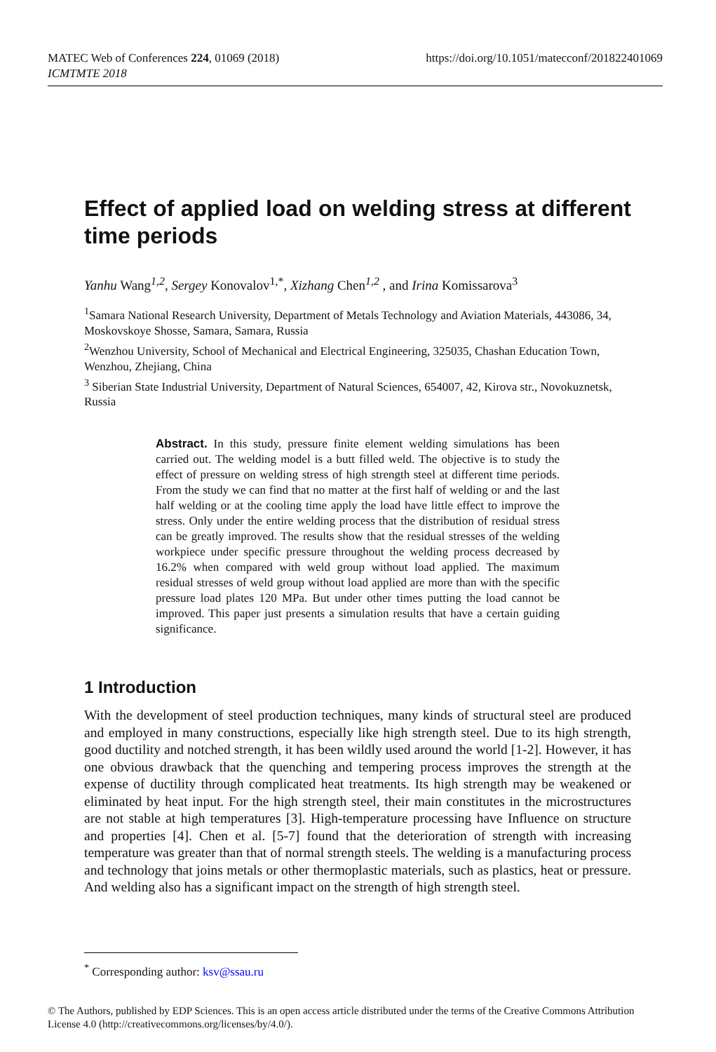MATEC Web of Conferences 224, 01069 (2018)
ICMTMTE 2018
https://doi.org/10.1051/matecconf/201822401069
Effect of applied load on welding stress at different time periods
Yanhu Wang<sup>1,2</sup>, Sergey Konovalov<sup>1,*</sup>, Xizhang Chen<sup>1,2</sup> , and Irina Komissarova<sup>3</sup>
<sup>1</sup> Samara National Research University, Department of Metals Technology and Aviation Materials, 443086, 34, Moskovskoye Shosse, Samara, Samara, Russia
<sup>2</sup> Wenzhou University, School of Mechanical and Electrical Engineering, 325035, Chashan Education Town, Wenzhou, Zhejiang, China
<sup>3</sup> Siberian State Industrial University, Department of Natural Sciences, 654007, 42, Kirova str., Novokuznetsk, Russia
Abstract. In this study, pressure finite element welding simulations has been carried out. The welding model is a butt filled weld. The objective is to study the effect of pressure on welding stress of high strength steel at different time periods. From the study we can find that no matter at the first half of welding or and the last half welding or at the cooling time apply the load have little effect to improve the stress. Only under the entire welding process that the distribution of residual stress can be greatly improved. The results show that the residual stresses of the welding workpiece under specific pressure throughout the welding process decreased by 16.2% when compared with weld group without load applied. The maximum residual stresses of weld group without load applied are more than with the specific pressure load plates 120 MPa. But under other times putting the load cannot be improved. This paper just presents a simulation results that have a certain guiding significance.
1 Introduction
With the development of steel production techniques, many kinds of structural steel are produced and employed in many constructions, especially like high strength steel. Due to its high strength, good ductility and notched strength, it has been wildly used around the world [1-2]. However, it has one obvious drawback that the quenching and tempering process improves the strength at the expense of ductility through complicated heat treatments. Its high strength may be weakened or eliminated by heat input. For the high strength steel, their main constitutes in the microstructures are not stable at high temperatures [3]. High-temperature processing have Influence on structure and properties [4]. Chen et al. [5-7] found that the deterioration of strength with increasing temperature was greater than that of normal strength steels. The welding is a manufacturing process and technology that joins metals or other thermoplastic materials, such as plastics, heat or pressure. And welding also has a significant impact on the strength of high strength steel.
<sup>*</sup> Corresponding author: ksv@ssau.ru
© The Authors, published by EDP Sciences. This is an open access article distributed under the terms of the Creative Commons Attribution License 4.0 (http://creativecommons.org/licenses/by/4.0/).